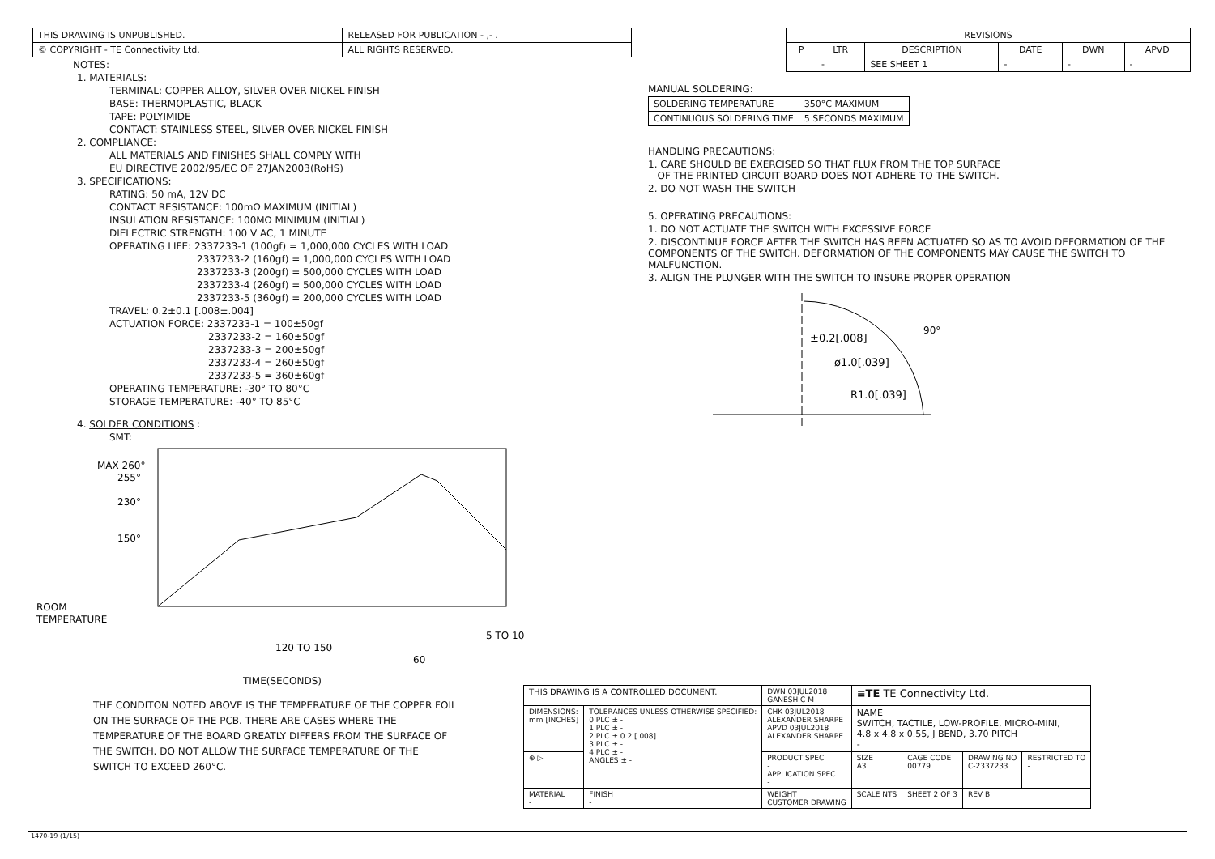| THIS DRAWING IS UNPUBLISHED. | RELEASED FOR PUBLICATION - ,- . |
| © COPYRIGHT - TE Connectivity Ltd. | ALL RIGHTS RESERVED. |
NOTES:
1. MATERIALS:
TERMINAL: COPPER ALLOY, SILVER OVER NICKEL FINISH
BASE: THERMOPLASTIC, BLACK
TAPE: POLYIMIDE
CONTACT: STAINLESS STEEL, SILVER OVER NICKEL FINISH
2. COMPLIANCE:
ALL MATERIALS AND FINISHES SHALL COMPLY WITH
EU DIRECTIVE 2002/95/EC OF 27JAN2003(RoHS)
3. SPECIFICATIONS:
RATING: 50 mA, 12V DC
CONTACT RESISTANCE: 100mΩ MAXIMUM (INITIAL)
INSULATION RESISTANCE: 100MΩ MINIMUM (INITIAL)
DIELECTRIC STRENGTH: 100 V AC, 1 MINUTE
OPERATING LIFE: 2337233-1 (100gf) = 1,000,000 CYCLES WITH LOAD
2337233-2 (160gf) = 1,000,000 CYCLES WITH LOAD
2337233-3 (200gf) = 500,000 CYCLES WITH LOAD
2337233-4 (260gf) = 500,000 CYCLES WITH LOAD
2337233-5 (360gf) = 200,000 CYCLES WITH LOAD
TRAVEL: 0.2±0.1 [.008±.004]
ACTUATION FORCE: 2337233-1 = 100±50gf
2337233-2 = 160±50gf
2337233-3 = 200±50gf
2337233-4 = 260±50gf
2337233-5 = 360±60gf
OPERATING TEMPERATURE: -30° TO 80°C
STORAGE TEMPERATURE: -40° TO 85°C
4. SOLDER CONDITIONS :
SMT:
MAX 260°
255°
230°
150°
ROOM
TEMPERATURE
120 TO 150
60
5 TO 10
TIME(SECONDS)
THE CONDITON NOTED ABOVE IS THE TEMPERATURE OF THE COPPER FOIL ON THE SURFACE OF THE PCB. THERE ARE CASES WHERE THE TEMPERATURE OF THE BOARD GREATLY DIFFERS FROM THE SURFACE OF THE SWITCH. DO NOT ALLOW THE SURFACE TEMPERATURE OF THE SWITCH TO EXCEED 260°C.
| REVISIONS | | | | | |
| --- | --- | --- | --- | --- | --- |
| P | LTR | DESCRIPTION | DATE | DWN | APVD |
| | - | SEE SHEET 1 | - | - | - |
MANUAL SOLDERING:
| SOLDERING TEMPERATURE | 350°C MAXIMUM |
| CONTINUOUS SOLDERING TIME | 5 SECONDS MAXIMUM |
HANDLING PRECAUTIONS:
1. CARE SHOULD BE EXERCISED SO THAT FLUX FROM THE TOP SURFACE
OF THE PRINTED CIRCUIT BOARD DOES NOT ADHERE TO THE SWITCH.
2. DO NOT WASH THE SWITCH
5. OPERATING PRECAUTIONS:
1. DO NOT ACTUATE THE SWITCH WITH EXCESSIVE FORCE
2. DISCONTINUE FORCE AFTER THE SWITCH HAS BEEN ACTUATED SO AS TO AVOID DEFORMATION OF THE COMPONENTS OF THE SWITCH. DEFORMATION OF THE COMPONENTS MAY CAUSE THE SWITCH TO MALFUNCTION.
3. ALIGN THE PLUNGER WITH THE SWITCH TO INSURE PROPER OPERATION
±0.2[.008]
90°
ø1.0[.039]
R1.0[.039]
| THIS DRAWING IS A CONTROLLED DOCUMENT. | | DWN 03JUL2018 GANESH C M | ≡TE TE Connectivity Ltd. | | | |
| DIMENSIONS: mm [INCHES] | TOLERANCES UNLESS OTHERWISE SPECIFIED: 0 PLC ± - 1 PLC ± - 2 PLC ± 0.2 [.008] 3 PLC ± - 4 PLC ± - ANGLES ± - | CHK 03JUL2018 ALEXANDER SHARPE APVD 03JUL2018 ALEXANDER SHARPE | NAME SWITCH, TACTILE, LOW-PROFILE, MICRO-MINI, 4.8 x 4.8 x 0.55, J BEND, 3.70 PITCH - | | | |
| ⊕ ▷ | | PRODUCT SPEC - APPLICATION SPEC - | SIZE A3 | CAGE CODE 00779 | DRAWING NO C-2337233 | RESTRICTED TO - |
| MATERIAL - | FINISH - | WEIGHT CUSTOMER DRAWING | SCALE NTS | SHEET 2 OF 3 | REV B | |
1470-19 (1/15)